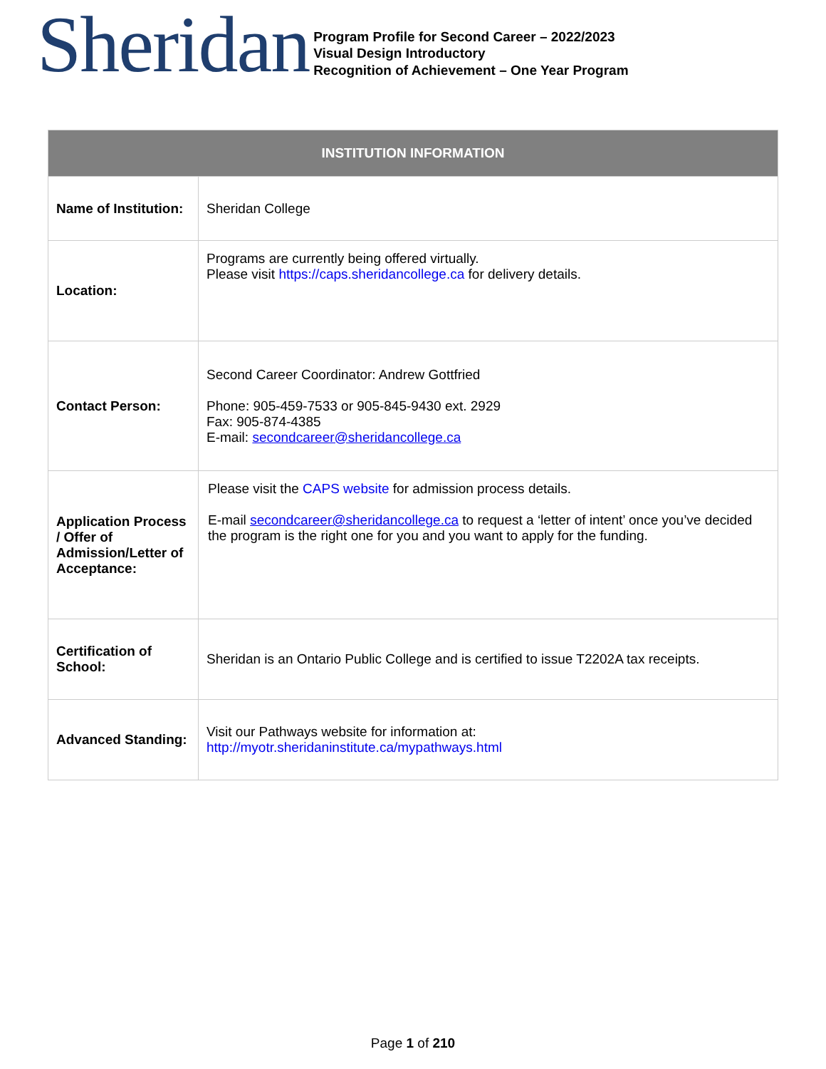Sheridan
Program Profile for Second Career – 2022/2023
Visual Design Introductory
Recognition of Achievement – One Year Program
| INSTITUTION INFORMATION | |
| --- | --- |
| Name of Institution: | Sheridan College |
| Location: | Programs are currently being offered virtually. Please visit https://caps.sheridancollege.ca for delivery details. |
| Contact Person: | Second Career Coordinator: Andrew Gottfried Phone: 905-459-7533 or 905-845-9430 ext. 2929 Fax: 905-874-4385 E-mail: secondcareer@sheridancollege.ca |
| Application Process / Offer of Admission/Letter of Acceptance: | Please visit the CAPS website for admission process details. E-mail secondcareer@sheridancollege.ca to request a ‘letter of intent’ once you’ve decided the program is the right one for you and you want to apply for the funding. |
| Certification of School: | Sheridan is an Ontario Public College and is certified to issue T2202A tax receipts. |
| Advanced Standing: | Visit our Pathways website for information at: http://myotr.sheridaninstitute.ca/mypathways.html |
Page 1 of 210